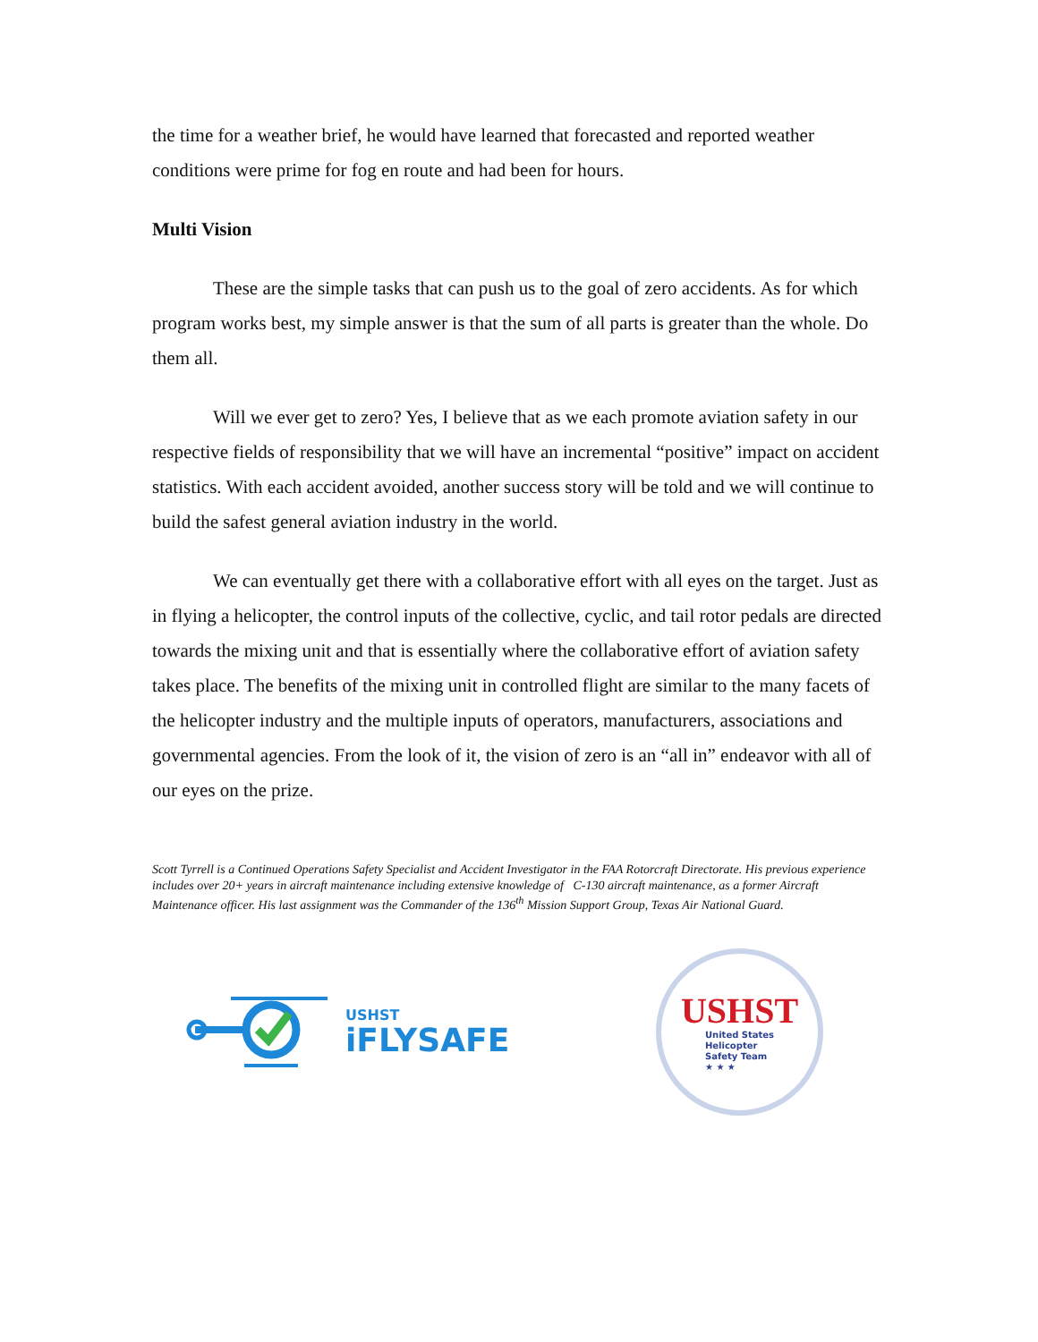the time for a weather brief, he would have learned that forecasted and reported weather conditions were prime for fog en route and had been for hours.
Multi Vision
These are the simple tasks that can push us to the goal of zero accidents. As for which program works best, my simple answer is that the sum of all parts is greater than the whole. Do them all.
Will we ever get to zero? Yes, I believe that as we each promote aviation safety in our respective fields of responsibility that we will have an incremental “positive” impact on accident statistics. With each accident avoided, another success story will be told and we will continue to build the safest general aviation industry in the world.
We can eventually get there with a collaborative effort with all eyes on the target. Just as in flying a helicopter, the control inputs of the collective, cyclic, and tail rotor pedals are directed towards the mixing unit and that is essentially where the collaborative effort of aviation safety takes place. The benefits of the mixing unit in controlled flight are similar to the many facets of the helicopter industry and the multiple inputs of operators, manufacturers, associations and governmental agencies. From the look of it, the vision of zero is an “all in” endeavor with all of our eyes on the prize.
Scott Tyrrell is a Continued Operations Safety Specialist and Accident Investigator in the FAA Rotorcraft Directorate. His previous experience includes over 20+ years in aircraft maintenance including extensive knowledge of C-130 aircraft maintenance, as a former Aircraft Maintenance officer. His last assignment was the Commander of the 136<sup>th</sup> Mission Support Group, Texas Air National Guard.
USHST
iFLYSAFE
USHST
United States
Helicopter
Safety Team
★ ★ ★